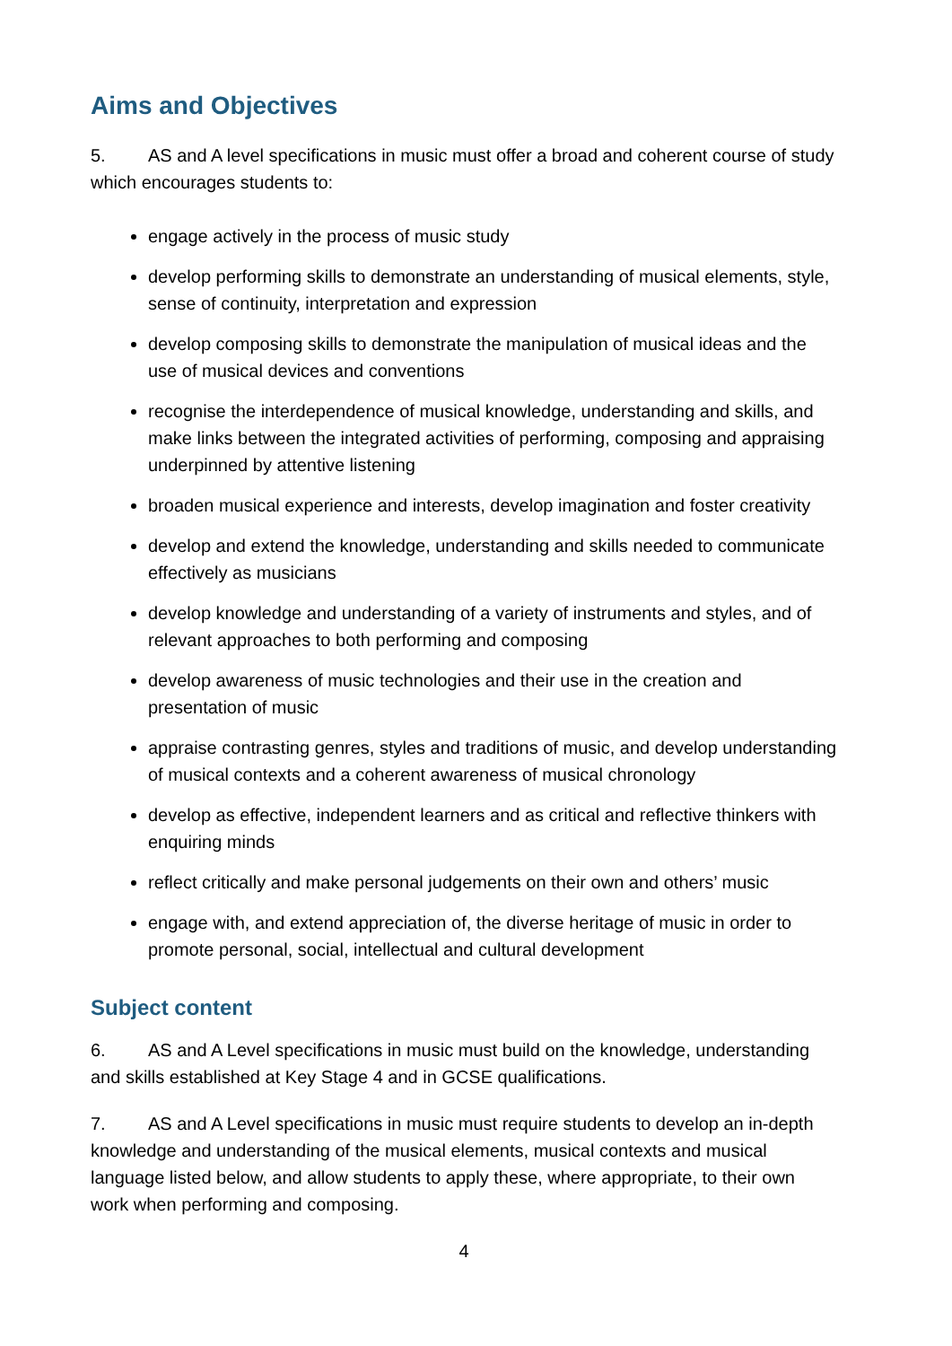Aims and Objectives
5. AS and A level specifications in music must offer a broad and coherent course of study which encourages students to:
engage actively in the process of music study
develop performing skills to demonstrate an understanding of musical elements, style, sense of continuity, interpretation and expression
develop composing skills to demonstrate the manipulation of musical ideas and the use of musical devices and conventions
recognise the interdependence of musical knowledge, understanding and skills, and make links between the integrated activities of performing, composing and appraising underpinned by attentive listening
broaden musical experience and interests, develop imagination and foster creativity
develop and extend the knowledge, understanding and skills needed to communicate effectively as musicians
develop knowledge and understanding of a variety of instruments and styles, and of relevant approaches to both performing and composing
develop awareness of music technologies and their use in the creation and presentation of music
appraise contrasting genres, styles and traditions of music, and develop understanding of musical contexts and a coherent awareness of musical chronology
develop as effective, independent learners and as critical and reflective thinkers with enquiring minds
reflect critically and make personal judgements on their own and others’ music
engage with, and extend appreciation of, the diverse heritage of music in order to promote personal, social, intellectual and cultural development
Subject content
6. AS and A Level specifications in music must build on the knowledge, understanding and skills established at Key Stage 4 and in GCSE qualifications.
7. AS and A Level specifications in music must require students to develop an in-depth knowledge and understanding of the musical elements, musical contexts and musical language listed below, and allow students to apply these, where appropriate, to their own work when performing and composing.
4